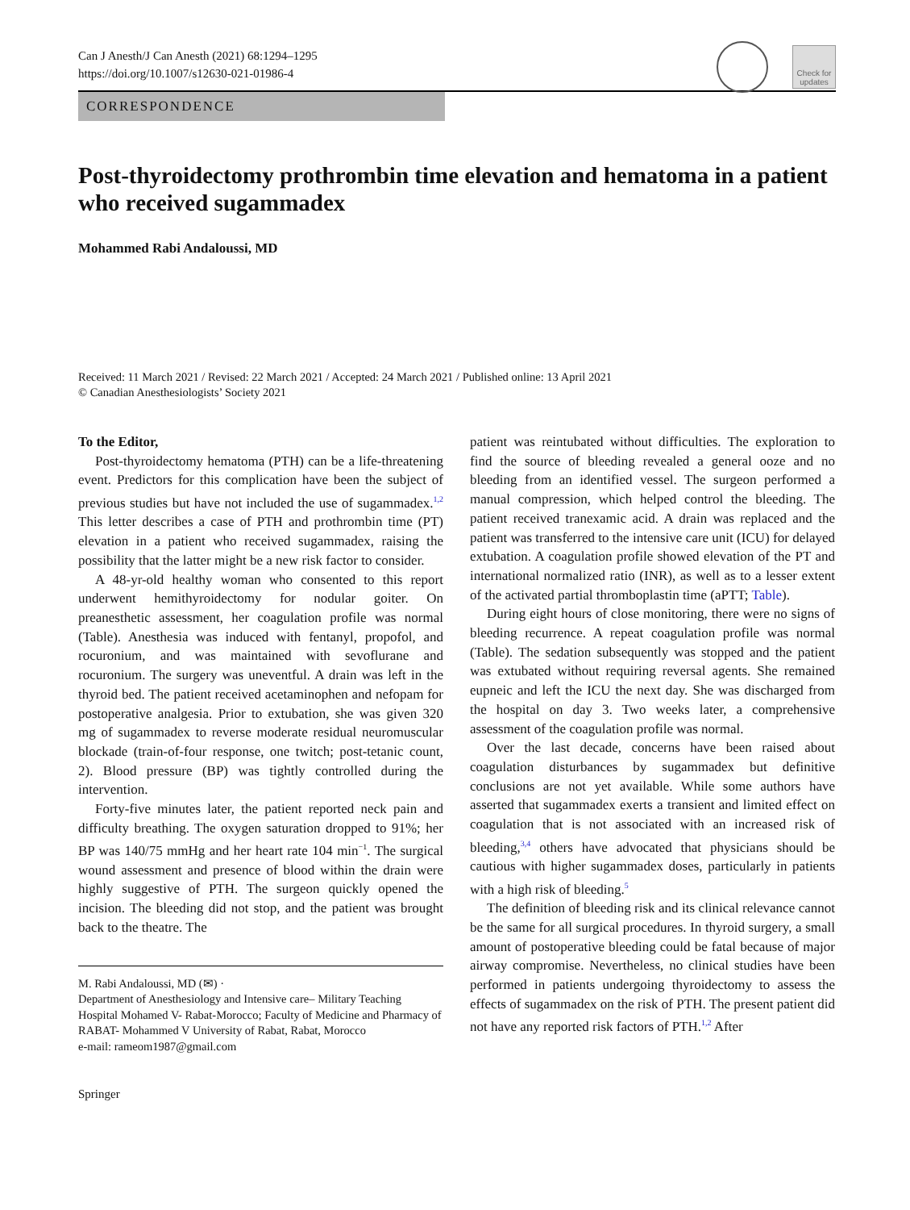Can J Anesth/J Can Anesth (2021) 68:1294–1295
https://doi.org/10.1007/s12630-021-01986-4
Check for updates
CORRESPONDENCE
Post-thyroidectomy prothrombin time elevation and hematoma in a patient who received sugammadex
Mohammed Rabi Andaloussi, MD
Received: 11 March 2021 / Revised: 22 March 2021 / Accepted: 24 March 2021 / Published online: 13 April 2021
© Canadian Anesthesiologists’ Society 2021
To the Editor,
Post-thyroidectomy hematoma (PTH) can be a life-threatening event. Predictors for this complication have been the subject of previous studies but have not included the use of sugammadex.<sup>1,2</sup> This letter describes a case of PTH and prothrombin time (PT) elevation in a patient who received sugammadex, raising the possibility that the latter might be a new risk factor to consider.
A 48-yr-old healthy woman who consented to this report underwent hemithyroidectomy for nodular goiter. On preanesthetic assessment, her coagulation profile was normal (Table). Anesthesia was induced with fentanyl, propofol, and rocuronium, and was maintained with sevoflurane and rocuronium. The surgery was uneventful. A drain was left in the thyroid bed. The patient received acetaminophen and nefopam for postoperative analgesia. Prior to extubation, she was given 320 mg of sugammadex to reverse moderate residual neuromuscular blockade (train-of-four response, one twitch; post-tetanic count, 2). Blood pressure (BP) was tightly controlled during the intervention.
Forty-five minutes later, the patient reported neck pain and difficulty breathing. The oxygen saturation dropped to 91%; her BP was 140/75 mmHg and her heart rate 104 min<sup>−1</sup>. The surgical wound assessment and presence of blood within the drain were highly suggestive of PTH. The surgeon quickly opened the incision. The bleeding did not stop, and the patient was brought back to the theatre. The
M. Rabi Andaloussi, MD (✉) ·
Department of Anesthesiology and Intensive care– Military Teaching Hospital Mohamed V- Rabat-Morocco; Faculty of Medicine and Pharmacy of RABAT- Mohammed V University of Rabat, Rabat, Morocco
e-mail: rameom1987@gmail.com
Springer
patient was reintubated without difficulties. The exploration to find the source of bleeding revealed a general ooze and no bleeding from an identified vessel. The surgeon performed a manual compression, which helped control the bleeding. The patient received tranexamic acid. A drain was replaced and the patient was transferred to the intensive care unit (ICU) for delayed extubation. A coagulation profile showed elevation of the PT and international normalized ratio (INR), as well as to a lesser extent of the activated partial thromboplastin time (aPTT; Table).
During eight hours of close monitoring, there were no signs of bleeding recurrence. A repeat coagulation profile was normal (Table). The sedation subsequently was stopped and the patient was extubated without requiring reversal agents. She remained eupneic and left the ICU the next day. She was discharged from the hospital on day 3. Two weeks later, a comprehensive assessment of the coagulation profile was normal.
Over the last decade, concerns have been raised about coagulation disturbances by sugammadex but definitive conclusions are not yet available. While some authors have asserted that sugammadex exerts a transient and limited effect on coagulation that is not associated with an increased risk of bleeding,<sup>3,4</sup> others have advocated that physicians should be cautious with higher sugammadex doses, particularly in patients with a high risk of bleeding.<sup>5</sup>
The definition of bleeding risk and its clinical relevance cannot be the same for all surgical procedures. In thyroid surgery, a small amount of postoperative bleeding could be fatal because of major airway compromise. Nevertheless, no clinical studies have been performed in patients undergoing thyroidectomy to assess the effects of sugammadex on the risk of PTH. The present patient did not have any reported risk factors of PTH.<sup>1,2</sup> After